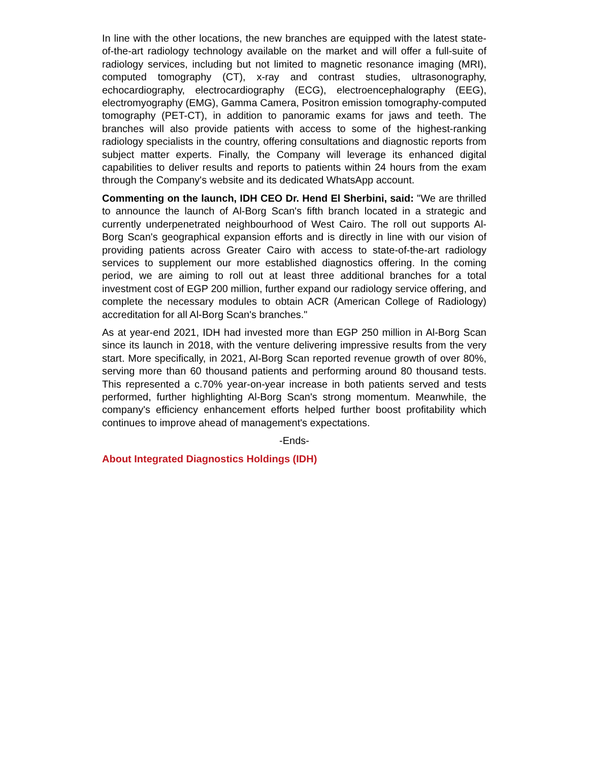In line with the other locations, the new branches are equipped with the latest state-of-the-art radiology technology available on the market and will offer a full-suite of radiology services, including but not limited to magnetic resonance imaging (MRI), computed tomography (CT), x-ray and contrast studies, ultrasonography, echocardiography, electrocardiography (ECG), electroencephalography (EEG), electromyography (EMG), Gamma Camera, Positron emission tomography-computed tomography (PET-CT), in addition to panoramic exams for jaws and teeth. The branches will also provide patients with access to some of the highest-ranking radiology specialists in the country, offering consultations and diagnostic reports from subject matter experts. Finally, the Company will leverage its enhanced digital capabilities to deliver results and reports to patients within 24 hours from the exam through the Company's website and its dedicated WhatsApp account.
Commenting on the launch, IDH CEO Dr. Hend El Sherbini, said: "We are thrilled to announce the launch of Al-Borg Scan's fifth branch located in a strategic and currently underpenetrated neighbourhood of West Cairo. The roll out supports Al-Borg Scan's geographical expansion efforts and is directly in line with our vision of providing patients across Greater Cairo with access to state-of-the-art radiology services to supplement our more established diagnostics offering. In the coming period, we are aiming to roll out at least three additional branches for a total investment cost of EGP 200 million, further expand our radiology service offering, and complete the necessary modules to obtain ACR (American College of Radiology) accreditation for all Al-Borg Scan's branches."
As at year-end 2021, IDH had invested more than EGP 250 million in Al-Borg Scan since its launch in 2018, with the venture delivering impressive results from the very start. More specifically, in 2021, Al-Borg Scan reported revenue growth of over 80%, serving more than 60 thousand patients and performing around 80 thousand tests. This represented a c.70% year-on-year increase in both patients served and tests performed, further highlighting Al-Borg Scan's strong momentum. Meanwhile, the company's efficiency enhancement efforts helped further boost profitability which continues to improve ahead of management's expectations.
-Ends-
About Integrated Diagnostics Holdings (IDH)